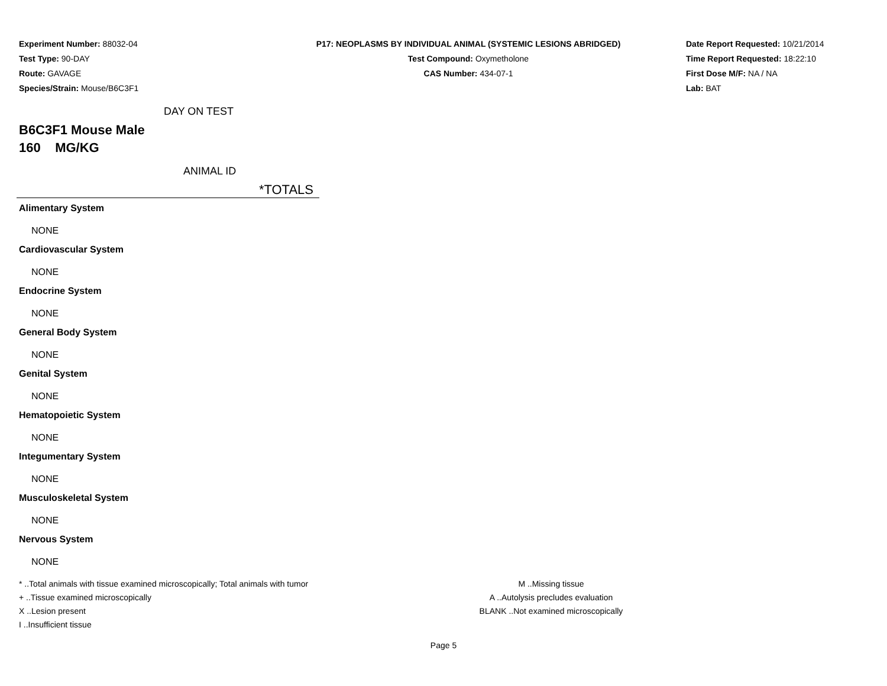Experiment Number: 88032-04
Test Type: 90-DAY
Route: GAVAGE
Species/Strain: Mouse/B6C3F1
P17: NEOPLASMS BY INDIVIDUAL ANIMAL (SYSTEMIC LESIONS ABRIDGED)
Test Compound: Oxymetholone
CAS Number: 434-07-1
Date Report Requested: 10/21/2014
Time Report Requested: 18:22:10
First Dose M/F: NA / NA
Lab: BAT
DAY ON TEST
B6C3F1 Mouse Male
160 MG/KG
ANIMAL ID
*TOTALS
Alimentary System
NONE
Cardiovascular System
NONE
Endocrine System
NONE
General Body System
NONE
Genital System
NONE
Hematopoietic System
NONE
Integumentary System
NONE
Musculoskeletal System
NONE
Nervous System
NONE
* ..Total animals with tissue examined microscopically; Total animals with tumor
+ ..Tissue examined microscopically
X ..Lesion present
I ..Insufficient tissue
M ..Missing tissue
A ..Autolysis precludes evaluation
BLANK ..Not examined microscopically
Page 5